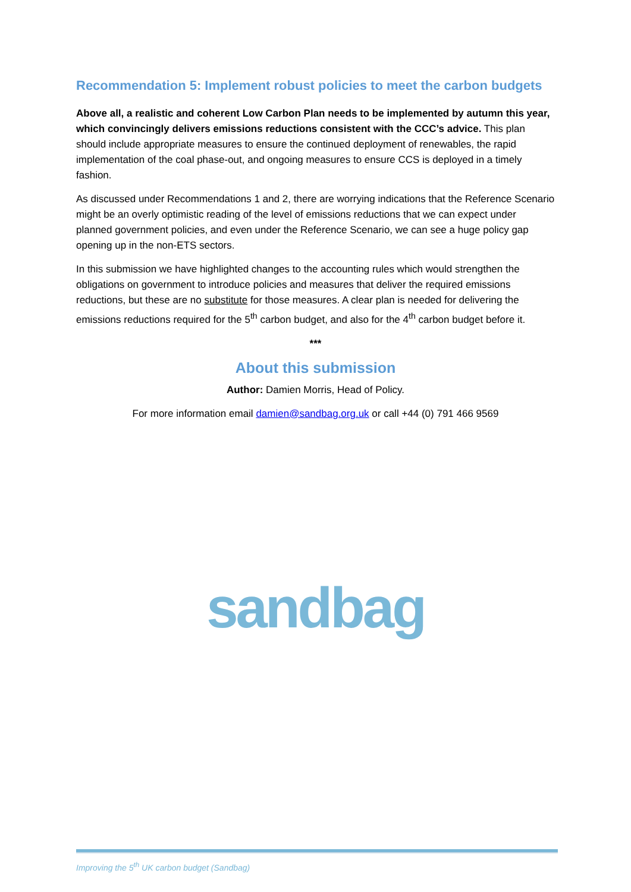Recommendation 5: Implement robust policies to meet the carbon budgets
Above all, a realistic and coherent Low Carbon Plan needs to be implemented by autumn this year, which convincingly delivers emissions reductions consistent with the CCC’s advice. This plan should include appropriate measures to ensure the continued deployment of renewables, the rapid implementation of the coal phase-out, and ongoing measures to ensure CCS is deployed in a timely fashion.
As discussed under Recommendations 1 and 2, there are worrying indications that the Reference Scenario might be an overly optimistic reading of the level of emissions reductions that we can expect under planned government policies, and even under the Reference Scenario, we can see a huge policy gap opening up in the non-ETS sectors.
In this submission we have highlighted changes to the accounting rules which would strengthen the obligations on government to introduce policies and measures that deliver the required emissions reductions, but these are no substitute for those measures. A clear plan is needed for delivering the emissions reductions required for the 5<sup>th</sup> carbon budget, and also for the 4<sup>th</sup> carbon budget before it.
***
About this submission
Author: Damien Morris, Head of Policy.
For more information email damien@sandbag.org.uk or call +44 (0) 791 466 9569
sandbag
Improving the 5<sup>th</sup> UK carbon budget (Sandbag)